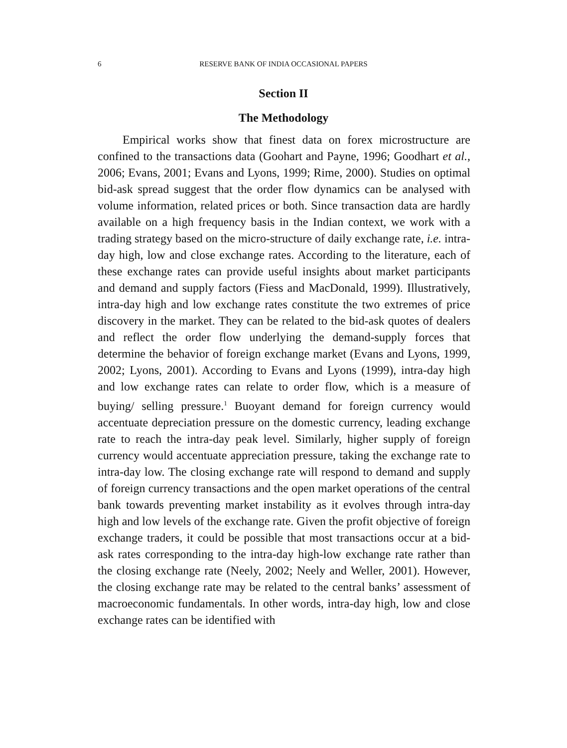6
RESERVE BANK OF INDIA OCCASIONAL PAPERS
Section II
The Methodology
Empirical works show that finest data on forex microstructure are confined to the transactions data (Goohart and Payne, 1996; Goodhart et al., 2006; Evans, 2001; Evans and Lyons, 1999; Rime, 2000). Studies on optimal bid-ask spread suggest that the order flow dynamics can be analysed with volume information, related prices or both. Since transaction data are hardly available on a high frequency basis in the Indian context, we work with a trading strategy based on the micro-structure of daily exchange rate, i.e. intra-day high, low and close exchange rates. According to the literature, each of these exchange rates can provide useful insights about market participants and demand and supply factors (Fiess and MacDonald, 1999). Illustratively, intra-day high and low exchange rates constitute the two extremes of price discovery in the market. They can be related to the bid-ask quotes of dealers and reflect the order flow underlying the demand-supply forces that determine the behavior of foreign exchange market (Evans and Lyons, 1999, 2002; Lyons, 2001). According to Evans and Lyons (1999), intra-day high and low exchange rates can relate to order flow, which is a measure of buying/ selling pressure.<sup>1</sup> Buoyant demand for foreign currency would accentuate depreciation pressure on the domestic currency, leading exchange rate to reach the intra-day peak level. Similarly, higher supply of foreign currency would accentuate appreciation pressure, taking the exchange rate to intra-day low. The closing exchange rate will respond to demand and supply of foreign currency transactions and the open market operations of the central bank towards preventing market instability as it evolves through intra-day high and low levels of the exchange rate. Given the profit objective of foreign exchange traders, it could be possible that most transactions occur at a bid-ask rates corresponding to the intra-day high-low exchange rate rather than the closing exchange rate (Neely, 2002; Neely and Weller, 2001). However, the closing exchange rate may be related to the central banks’ assessment of macroeconomic fundamentals. In other words, intra-day high, low and close exchange rates can be identified with